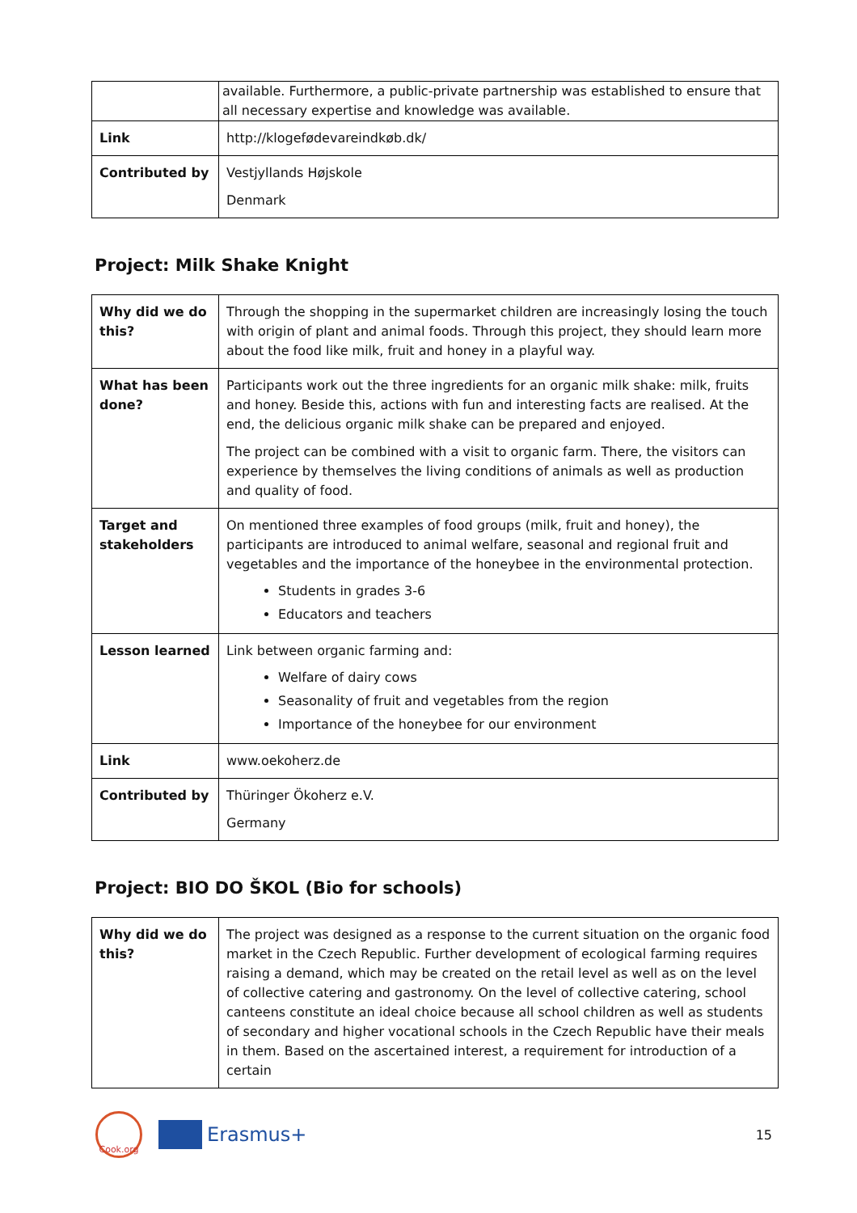| | available. Furthermore, a public-private partnership was established to ensure that all necessary expertise and knowledge was available. |
| Link | http://klogefødevareindkøb.dk/ |
| Contributed by | Vestjyllands Højskole Denmark |
Project: Milk Shake Knight
| Why did we do this? | Through the shopping in the supermarket children are increasingly losing the touch with origin of plant and animal foods. Through this project, they should learn more about the food like milk, fruit and honey in a playful way. |
| What has been done? | Participants work out the three ingredients for an organic milk shake: milk, fruits and honey. Beside this, actions with fun and interesting facts are realised. At the end, the delicious organic milk shake can be prepared and enjoyed. The project can be combined with a visit to organic farm. There, the visitors can experience by themselves the living conditions of animals as well as production and quality of food. |
| Target and stakeholders | On mentioned three examples of food groups (milk, fruit and honey), the participants are introduced to animal welfare, seasonal and regional fruit and vegetables and the importance of the honeybee in the environmental protection. Students in grades 3-6 Educators and teachers |
| Lesson learned | Link between organic farming and: Welfare of dairy cows Seasonality of fruit and vegetables from the region Importance of the honeybee for our environment |
| Link | www.oekoherz.de |
| Contributed by | Thüringer Ökoherz e.V. Germany |
Project: BIO DO ŠKOL (Bio for schools)
| Why did we do this? | The project was designed as a response to the current situation on the organic food market in the Czech Republic. Further development of ecological farming requires raising a demand, which may be created on the retail level as well as on the level of collective catering and gastronomy. On the level of collective catering, school canteens constitute an ideal choice because all school children as well as students of secondary and higher vocational schools in the Czech Republic have their meals in them. Based on the ascertained interest, a requirement for introduction of a certain |
Cook.org
Erasmus+ 15